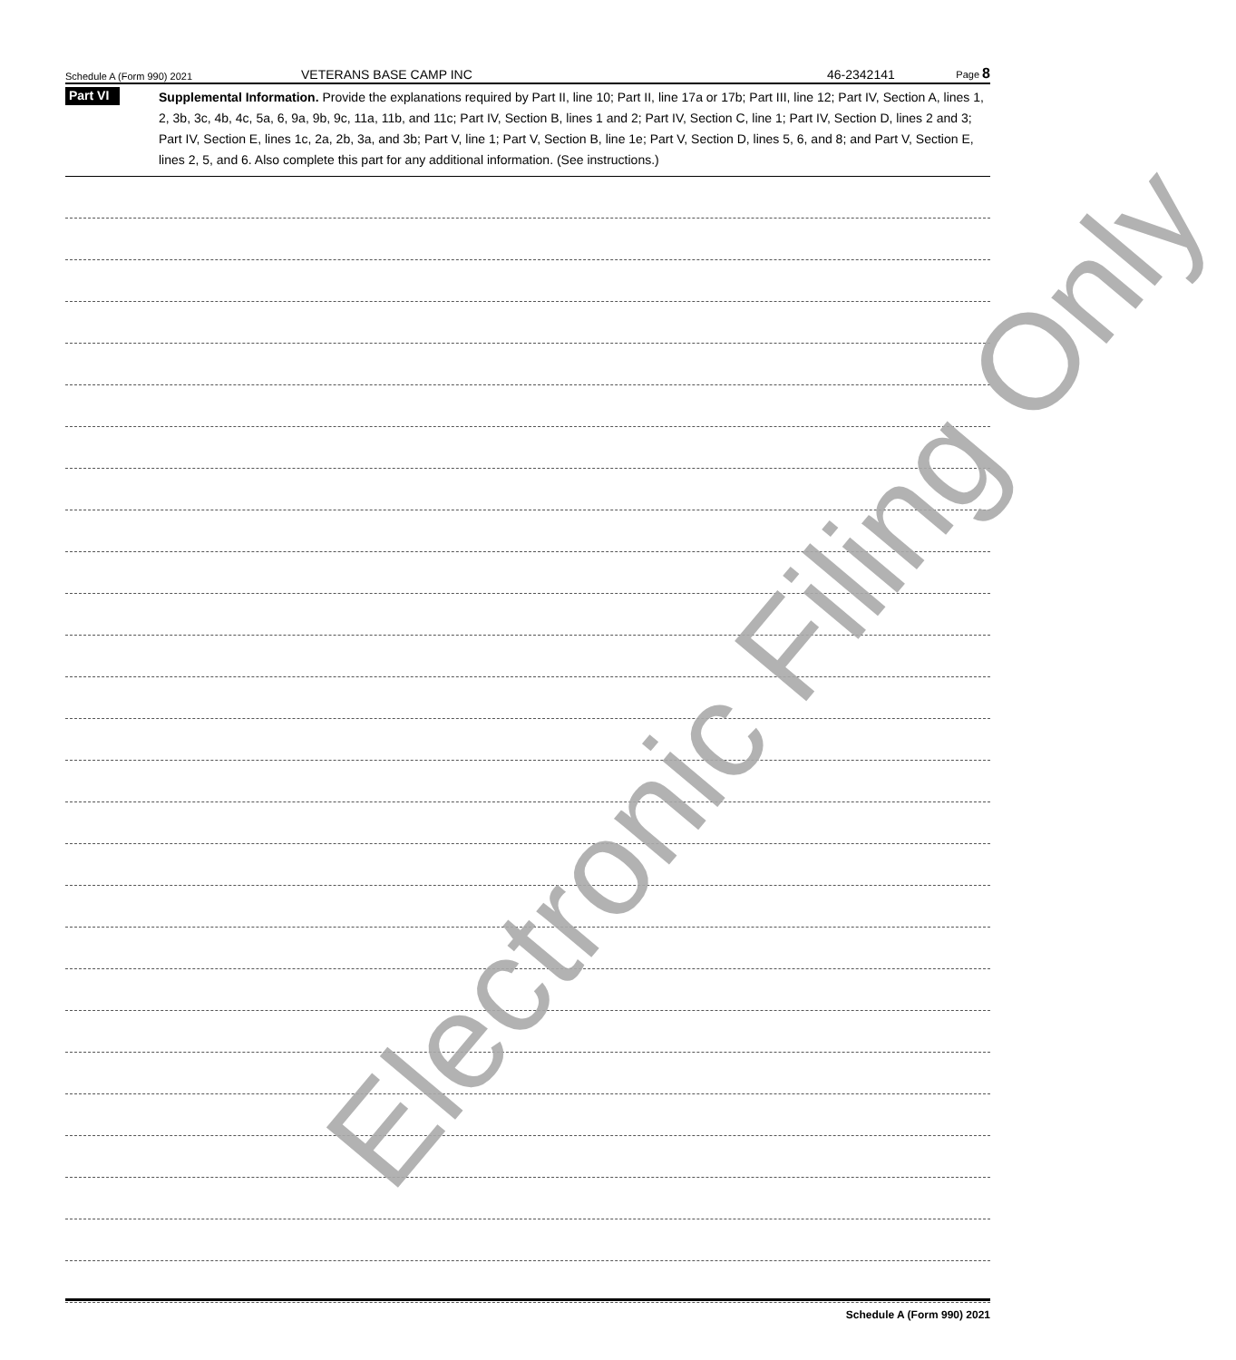Schedule A (Form 990) 2021 VETERANS BASE CAMP INC 46-2342141 Page 8
Part VI
Supplemental Information. Provide the explanations required by Part II, line 10; Part II, line 17a or 17b; Part III, line 12; Part IV, Section A, lines 1, 2, 3b, 3c, 4b, 4c, 5a, 6, 9a, 9b, 9c, 11a, 11b, and 11c; Part IV, Section B, lines 1 and 2; Part IV, Section C, line 1; Part IV, Section D, lines 2 and 3; Part IV, Section E, lines 1c, 2a, 2b, 3a, and 3b; Part V, line 1; Part V, Section B, line 1e; Part V, Section D, lines 5, 6, and 8; and Part V, Section E, lines 2, 5, and 6. Also complete this part for any additional information. (See instructions.)
Electronic Filing Only
Schedule A (Form 990) 2021